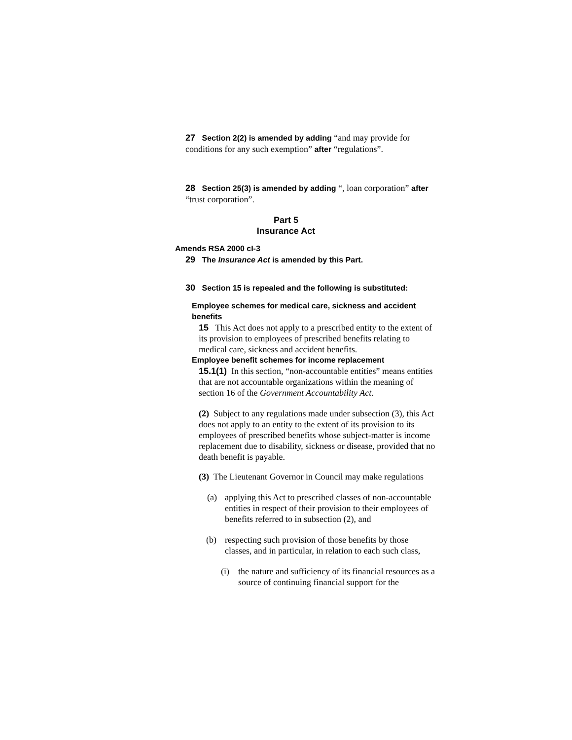27 Section 2(2) is amended by adding “and may provide for conditions for any such exemption” after “regulations”.
28 Section 25(3) is amended by adding “, loan corporation” after “trust corporation”.
Part 5
Insurance Act
Amends RSA 2000 cI-3
29 The Insurance Act is amended by this Part.
30 Section 15 is repealed and the following is substituted:
Employee schemes for medical care, sickness and accident benefits
15 This Act does not apply to a prescribed entity to the extent of its provision to employees of prescribed benefits relating to medical care, sickness and accident benefits.
Employee benefit schemes for income replacement
15.1(1) In this section, “non-accountable entities” means entities that are not accountable organizations within the meaning of section 16 of the Government Accountability Act.
(2) Subject to any regulations made under subsection (3), this Act does not apply to an entity to the extent of its provision to its employees of prescribed benefits whose subject-matter is income replacement due to disability, sickness or disease, provided that no death benefit is payable.
(3) The Lieutenant Governor in Council may make regulations
(a) applying this Act to prescribed classes of non-accountable entities in respect of their provision to their employees of benefits referred to in subsection (2), and
(b) respecting such provision of those benefits by those classes, and in particular, in relation to each such class,
(i) the nature and sufficiency of its financial resources as a source of continuing financial support for the